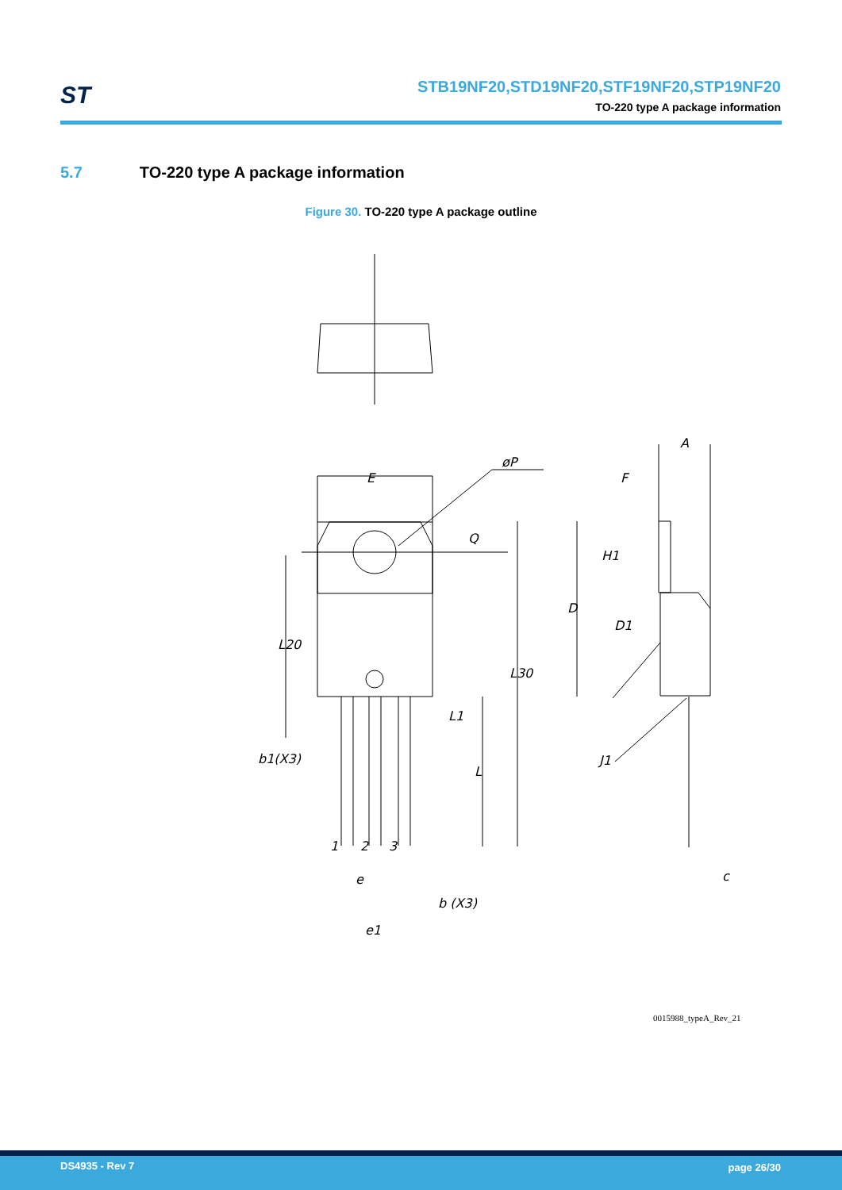ST
STB19NF20,STD19NF20,STF19NF20,STP19NF20
TO-220 type A package information
5.7 TO-220 type A package information
Figure 30. TO-220 type A package outline
E
øP
Q
L20
L30
L1
L
b1(X3)
1
2
3
e
b (X3)
e1
A
F
H1
D
D1
J1
c
0015988_typeA_Rev_21
DS4935 - Rev 7 page 26/30